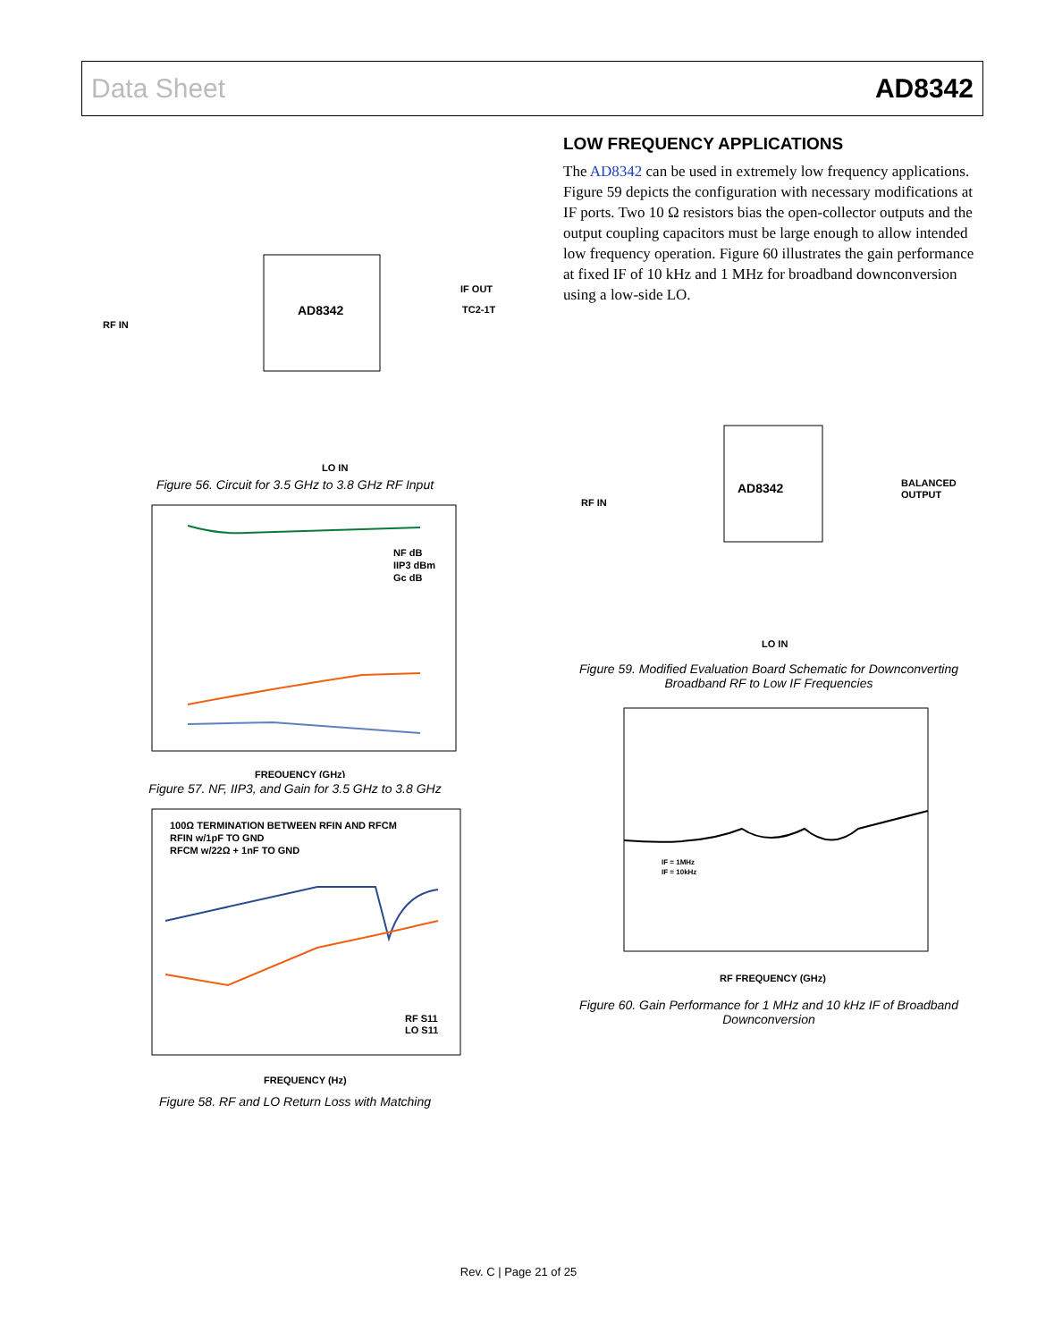Data Sheet AD8342
AD8342
RF IN
LO IN
IF OUT
TC2-1T
Figure 56. Circuit for 3.5 GHz to 3.8 GHz RF Input
NF dB
IIP3 dBm
Gc dB
FREQUENCY (GHz)
Figure 57. NF, IIP3, and Gain for 3.5 GHz to 3.8 GHz
100Ω TERMINATION BETWEEN RFIN AND RFCM
RFIN w/1pF TO GND
RFCM w/22Ω + 1nF TO GND
RF S11
LO S11
FREQUENCY (Hz)
Figure 58. RF and LO Return Loss with Matching
LOW FREQUENCY APPLICATIONS
The AD8342 can be used in extremely low frequency applications. Figure 59 depicts the configuration with necessary modifications at IF ports. Two 10 Ω resistors bias the open-collector outputs and the output coupling capacitors must be large enough to allow intended low frequency operation. Figure 60 illustrates the gain performance at fixed IF of 10 kHz and 1 MHz for broadband downconversion using a low-side LO.
AD8342
RF IN
LO IN
BALANCED
OUTPUT
Figure 59. Modified Evaluation Board Schematic for Downconverting Broadband RF to Low IF Frequencies
IF = 1MHz
IF = 10kHz
RF FREQUENCY (GHz)
Figure 60. Gain Performance for 1 MHz and 10 kHz IF of Broadband Downconversion
Rev. C | Page 21 of 25